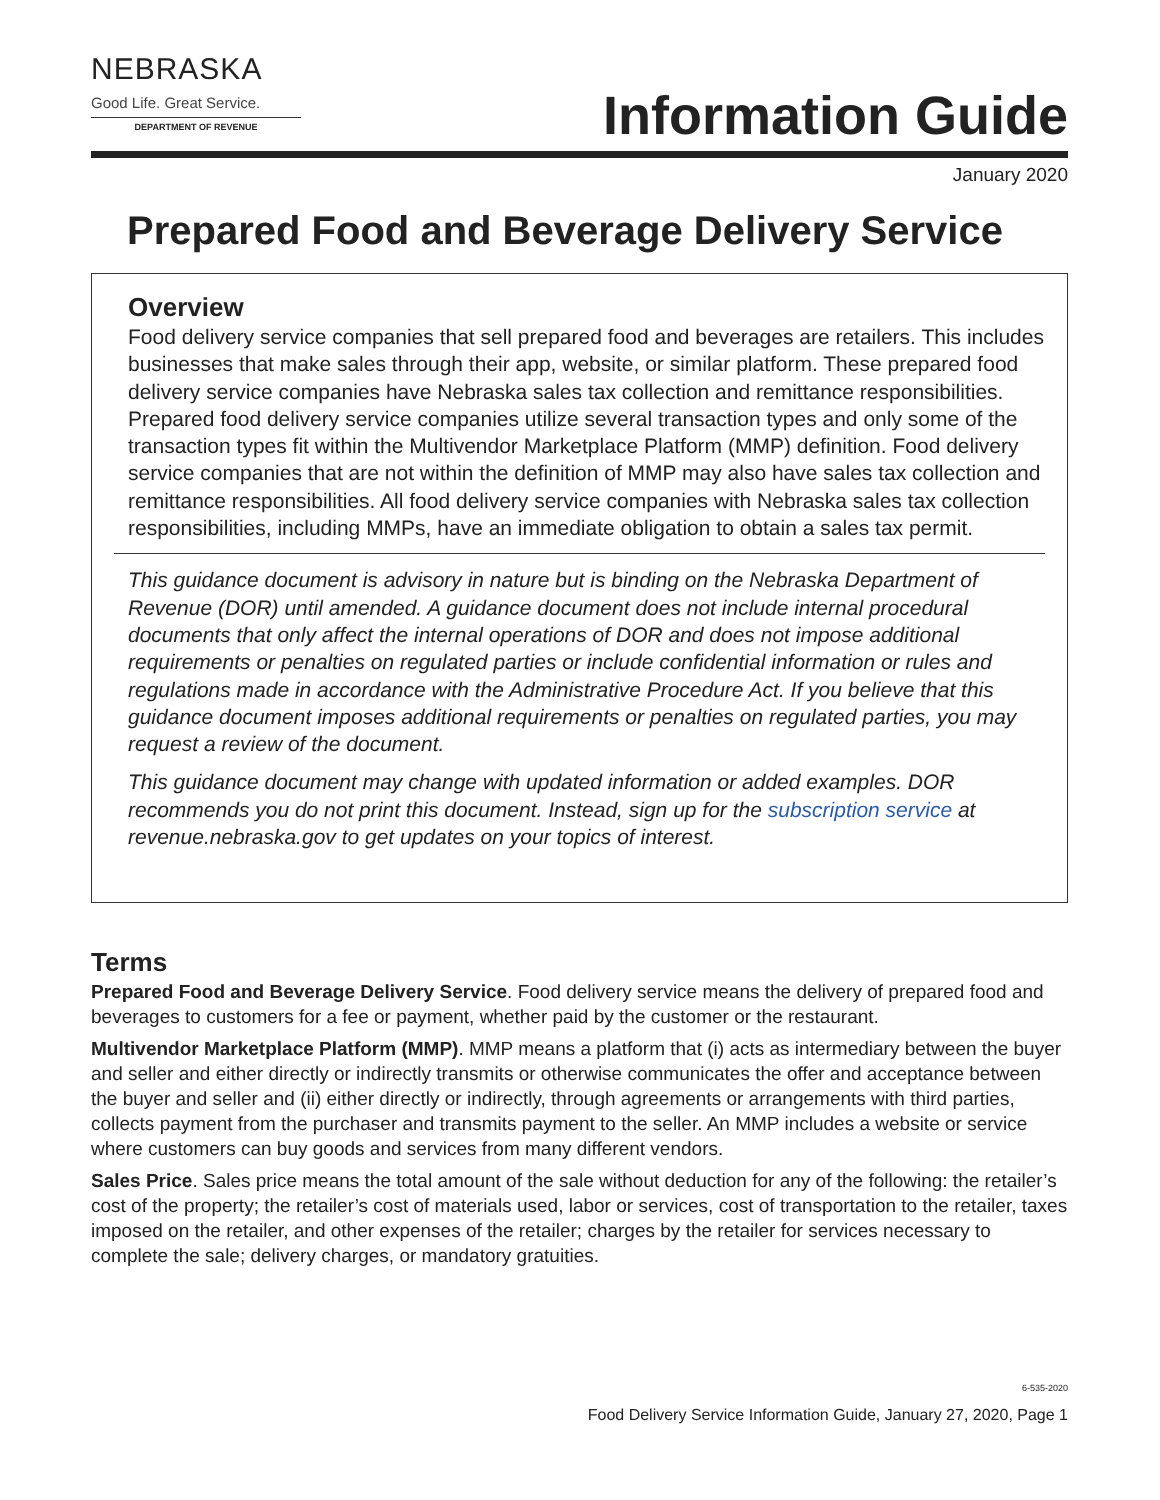NEBRASKA
Good Life. Great Service.
DEPARTMENT OF REVENUE
Information Guide
January 2020
Prepared Food and Beverage Delivery Service
Overview
Food delivery service companies that sell prepared food and beverages are retailers. This includes businesses that make sales through their app, website, or similar platform. These prepared food delivery service companies have Nebraska sales tax collection and remittance responsibilities. Prepared food delivery service companies utilize several transaction types and only some of the transaction types fit within the Multivendor Marketplace Platform (MMP) definition. Food delivery service companies that are not within the definition of MMP may also have sales tax collection and remittance responsibilities. All food delivery service companies with Nebraska sales tax collection responsibilities, including MMPs, have an immediate obligation to obtain a sales tax permit.
This guidance document is advisory in nature but is binding on the Nebraska Department of Revenue (DOR) until amended. A guidance document does not include internal procedural documents that only affect the internal operations of DOR and does not impose additional requirements or penalties on regulated parties or include confidential information or rules and regulations made in accordance with the Administrative Procedure Act. If you believe that this guidance document imposes additional requirements or penalties on regulated parties, you may request a review of the document.
This guidance document may change with updated information or added examples. DOR recommends you do not print this document. Instead, sign up for the subscription service at revenue.nebraska.gov to get updates on your topics of interest.
Terms
Prepared Food and Beverage Delivery Service. Food delivery service means the delivery of prepared food and beverages to customers for a fee or payment, whether paid by the customer or the restaurant.
Multivendor Marketplace Platform (MMP). MMP means a platform that (i) acts as intermediary between the buyer and seller and either directly or indirectly transmits or otherwise communicates the offer and acceptance between the buyer and seller and (ii) either directly or indirectly, through agreements or arrangements with third parties, collects payment from the purchaser and transmits payment to the seller. An MMP includes a website or service where customers can buy goods and services from many different vendors.
Sales Price. Sales price means the total amount of the sale without deduction for any of the following: the retailer’s cost of the property; the retailer’s cost of materials used, labor or services, cost of transportation to the retailer, taxes imposed on the retailer, and other expenses of the retailer; charges by the retailer for services necessary to complete the sale; delivery charges, or mandatory gratuities.
6-535-2020
Food Delivery Service Information Guide, January 27, 2020, Page 1